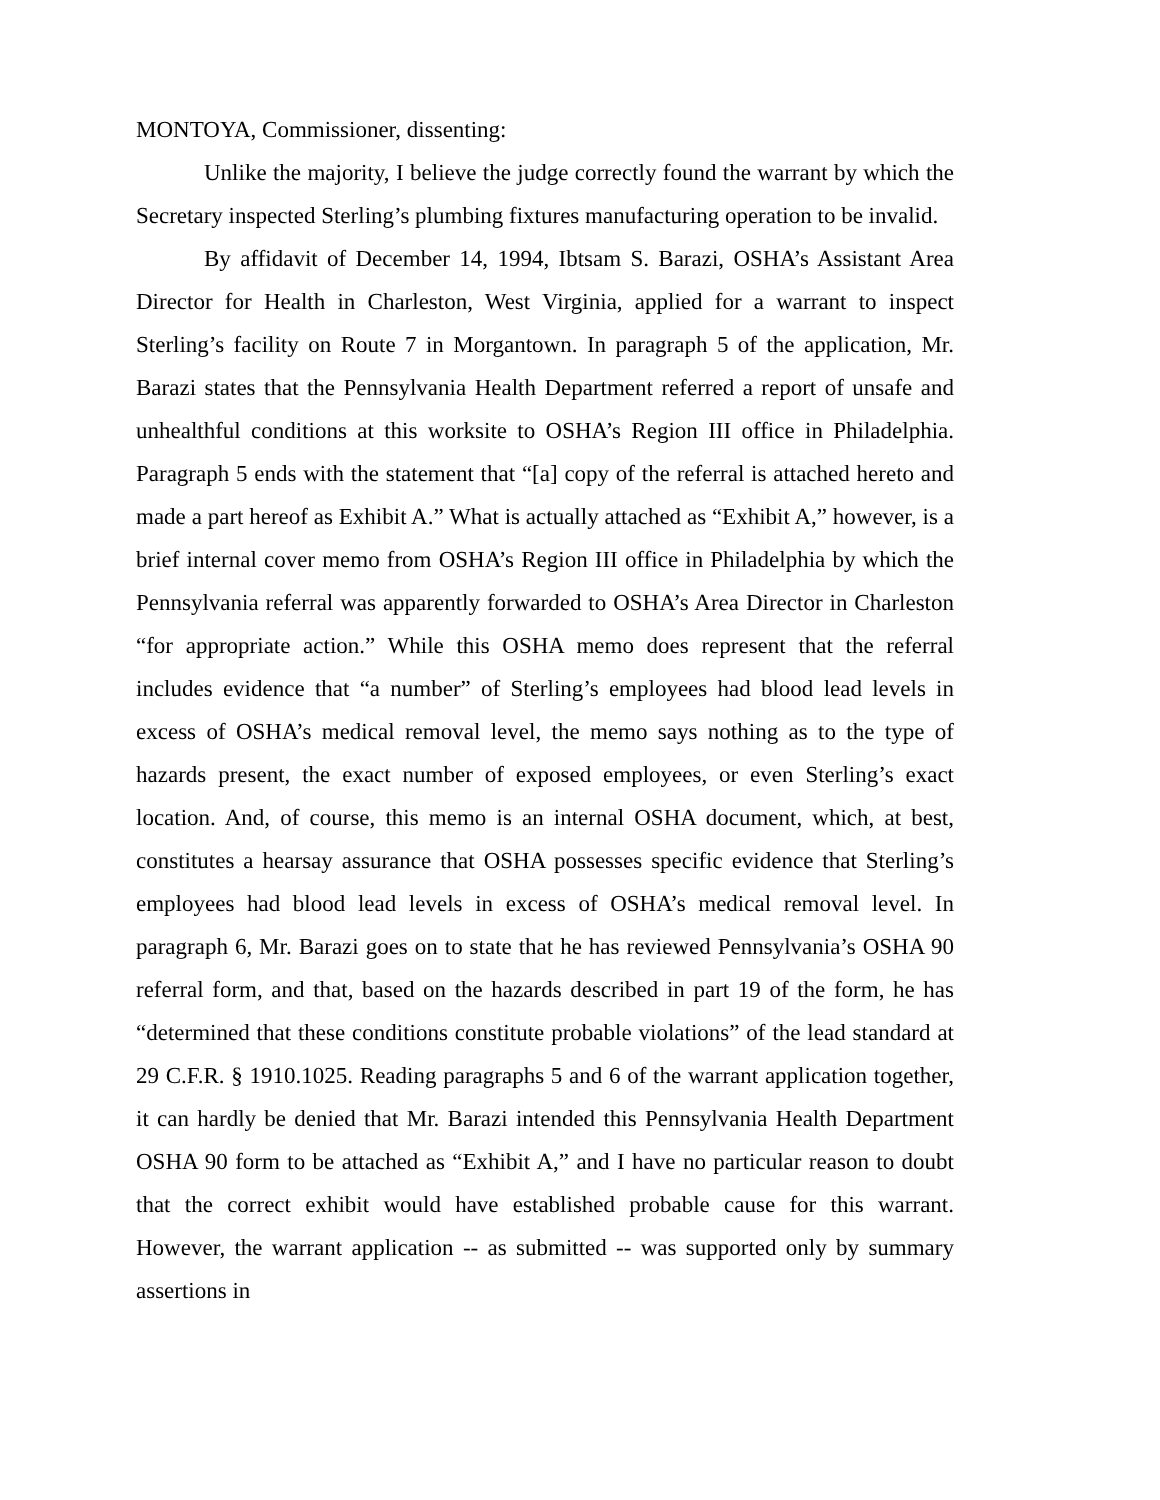MONTOYA, Commissioner, dissenting:
Unlike the majority, I believe the judge correctly found the warrant by which the Secretary inspected Sterling’s plumbing fixtures manufacturing operation to be invalid.
By affidavit of December 14, 1994, Ibtsam S. Barazi, OSHA’s Assistant Area Director for Health in Charleston, West Virginia, applied for a warrant to inspect Sterling’s facility on Route 7 in Morgantown. In paragraph 5 of the application, Mr. Barazi states that the Pennsylvania Health Department referred a report of unsafe and unhealthful conditions at this worksite to OSHA’s Region III office in Philadelphia. Paragraph 5 ends with the statement that “[a] copy of the referral is attached hereto and made a part hereof as Exhibit A.” What is actually attached as “Exhibit A,” however, is a brief internal cover memo from OSHA’s Region III office in Philadelphia by which the Pennsylvania referral was apparently forwarded to OSHA’s Area Director in Charleston “for appropriate action.” While this OSHA memo does represent that the referral includes evidence that “a number” of Sterling’s employees had blood lead levels in excess of OSHA’s medical removal level, the memo says nothing as to the type of hazards present, the exact number of exposed employees, or even Sterling’s exact location. And, of course, this memo is an internal OSHA document, which, at best, constitutes a hearsay assurance that OSHA possesses specific evidence that Sterling’s employees had blood lead levels in excess of OSHA’s medical removal level. In paragraph 6, Mr. Barazi goes on to state that he has reviewed Pennsylvania’s OSHA 90 referral form, and that, based on the hazards described in part 19 of the form, he has “determined that these conditions constitute probable violations” of the lead standard at 29 C.F.R. § 1910.1025. Reading paragraphs 5 and 6 of the warrant application together, it can hardly be denied that Mr. Barazi intended this Pennsylvania Health Department OSHA 90 form to be attached as “Exhibit A,” and I have no particular reason to doubt that the correct exhibit would have established probable cause for this warrant. However, the warrant application -- as submitted -- was supported only by summary assertions in